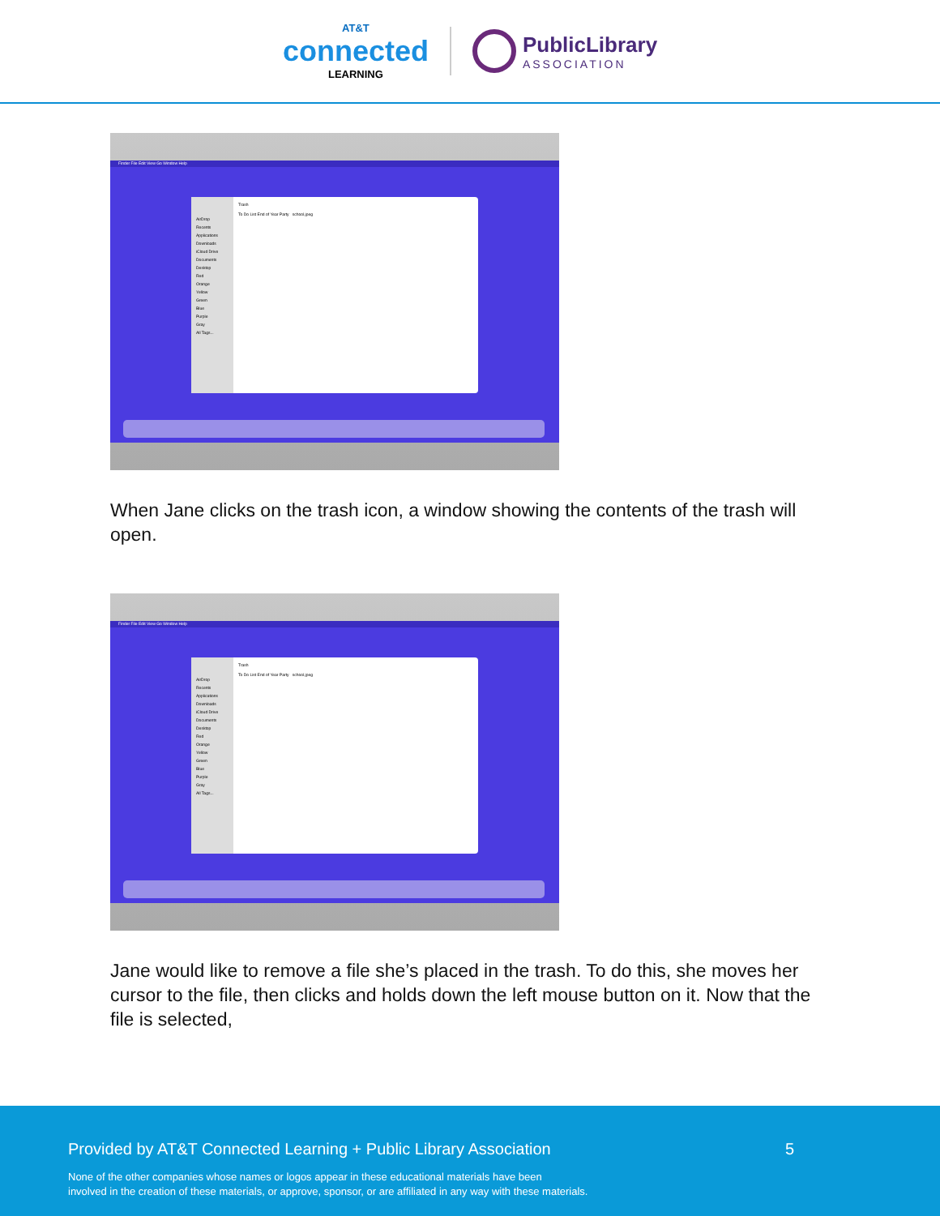AT&T
connected
LEARNING
PublicLibrary
ASSOCIATION
Finder File Edit View Go Window Help
AirDrop
Recents
Applications
Downloads
iCloud Drive
Documents
Desktop
Red
Orange
Yellow
Green
Blue
Purple
Gray
All Tags...
Trash
To Do List End of Year Party school.jpeg
When Jane clicks on the trash icon, a window showing the contents of the trash will open.
Finder File Edit View Go Window Help
AirDrop
Recents
Applications
Downloads
iCloud Drive
Documents
Desktop
Red
Orange
Yellow
Green
Blue
Purple
Gray
All Tags...
Trash
To Do List End of Year Party school.jpeg
Jane would like to remove a file she’s placed in the trash. To do this, she moves her cursor to the file, then clicks and holds down the left mouse button on it. Now that the file is selected,
Provided by AT&T Connected Learning + Public Library Association 5
None of the other companies whose names or logos appear in these educational materials have been
involved in the creation of these materials, or approve, sponsor, or are affiliated in any way with these materials.